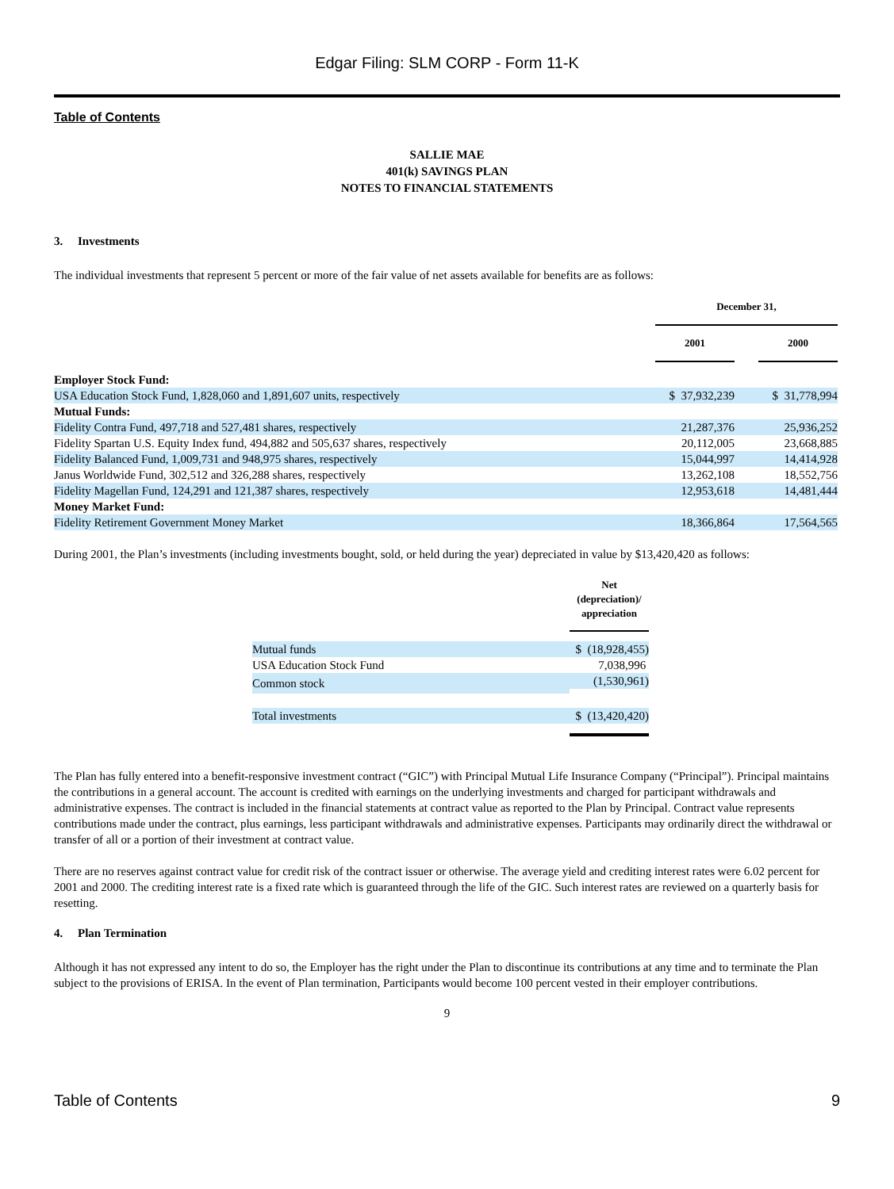Edgar Filing: SLM CORP - Form 11-K
Table of Contents
SALLIE MAE
401(k) SAVINGS PLAN
NOTES TO FINANCIAL STATEMENTS
3. Investments
The individual investments that represent 5 percent or more of the fair value of net assets available for benefits are as follows:
| | December 31, | | |
| | 2001 | | 2000 |
| Employer Stock Fund: | | | |
| USA Education Stock Fund, 1,828,060 and 1,891,607 units, respectively | $ 37,932,239 | | $ 31,778,994 |
| Mutual Funds: | | | |
| Fidelity Contra Fund, 497,718 and 527,481 shares, respectively | 21,287,376 | | 25,936,252 |
| Fidelity Spartan U.S. Equity Index fund, 494,882 and 505,637 shares, respectively | 20,112,005 | | 23,668,885 |
| Fidelity Balanced Fund, 1,009,731 and 948,975 shares, respectively | 15,044,997 | | 14,414,928 |
| Janus Worldwide Fund, 302,512 and 326,288 shares, respectively | 13,262,108 | | 18,552,756 |
| Fidelity Magellan Fund, 124,291 and 121,387 shares, respectively | 12,953,618 | | 14,481,444 |
| Money Market Fund: | | | |
| Fidelity Retirement Government Money Market | 18,366,864 | | 17,564,565 |
During 2001, the Plan’s investments (including investments bought, sold, or held during the year) depreciated in value by $13,420,420 as follows:
| | Net (depreciation)/ appreciation |
| Mutual funds | $ (18,928,455) |
| USA Education Stock Fund | 7,038,996 |
| Common stock | (1,530,961) |
| Total investments | $ (13,420,420) |
The Plan has fully entered into a benefit-responsive investment contract (“GIC”) with Principal Mutual Life Insurance Company (“Principal”). Principal maintains the contributions in a general account. The account is credited with earnings on the underlying investments and charged for participant withdrawals and administrative expenses. The contract is included in the financial statements at contract value as reported to the Plan by Principal. Contract value represents contributions made under the contract, plus earnings, less participant withdrawals and administrative expenses. Participants may ordinarily direct the withdrawal or transfer of all or a portion of their investment at contract value.
There are no reserves against contract value for credit risk of the contract issuer or otherwise. The average yield and crediting interest rates were 6.02 percent for 2001 and 2000. The crediting interest rate is a fixed rate which is guaranteed through the life of the GIC. Such interest rates are reviewed on a quarterly basis for resetting.
4. Plan Termination
Although it has not expressed any intent to do so, the Employer has the right under the Plan to discontinue its contributions at any time and to terminate the Plan subject to the provisions of ERISA. In the event of Plan termination, Participants would become 100 percent vested in their employer contributions.
9
Table of Contents 9